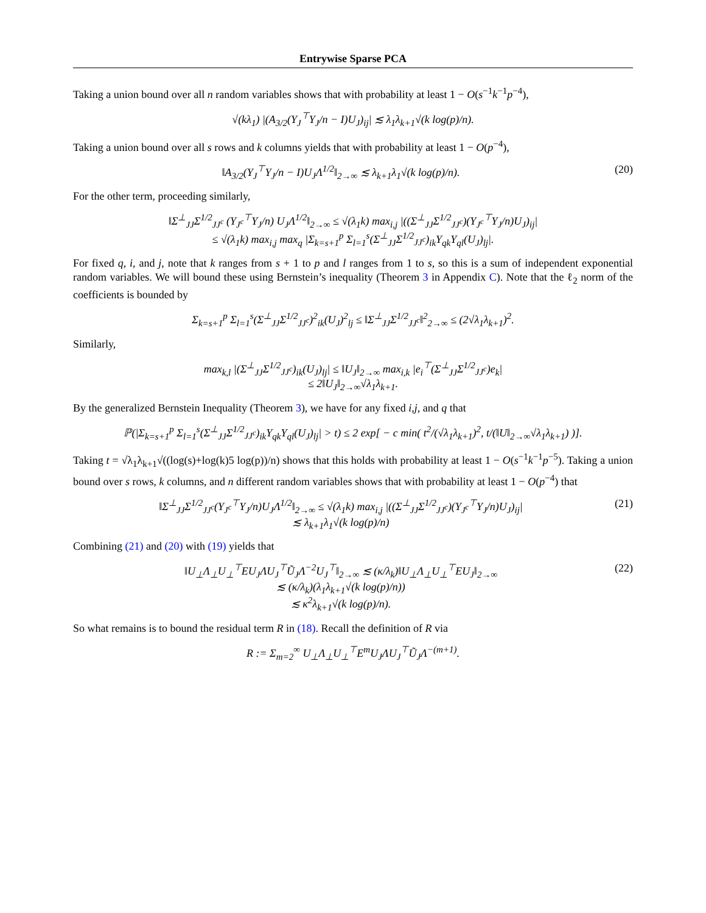Entrywise Sparse PCA
Taking a union bound over all n random variables shows that with probability at least 1 − O(s<sup>−1</sup>k<sup>−1</sup>p<sup>−4</sup>),
√(kλ<sub>1</sub>) |(A<sub>3/2</sub>(Y<sub>J</sub><sup>⊤</sup>Y<sub>J</sub>/n − I)U<sub>J</sub>)<sub>ij</sub>| ≲ λ<sub>1</sub>λ<sub>k+1</sub>√(k log(p)/n).
Taking a union bound over all s rows and k columns yields that with probability at least 1 − O(p<sup>−4</sup>),
‖A<sub>3/2</sub>(Y<sub>J</sub><sup>⊤</sup>Y<sub>J</sub>/n − I)U<sub>J</sub>Λ<sup>1/2</sup>‖<sub>2→∞</sub> ≲ λ<sub>k+1</sub>λ<sub>1</sub>√(k log(p)/n). (20)
For the other term, proceeding similarly,
‖Σ<sup>⊥</sup><sub>JJ</sub>Σ<sup>1/2</sup><sub>JJ<sup>c</sup></sub> (Y<sub>J<sup>c</sup></sub><sup>⊤</sup>Y<sub>J</sub>/n) U<sub>J</sub>Λ<sup>1/2</sup>‖<sub>2→∞</sub> ≤ √(λ<sub>1</sub>k) max<sub>i,j</sub> |((Σ<sup>⊥</sup><sub>JJ</sub>Σ<sup>1/2</sup><sub>JJ<sup>c</sup></sub>)(Y<sub>J<sup>c</sup></sub><sup>⊤</sup>Y<sub>J</sub>/n)U<sub>J</sub>)<sub>ij</sub>|
≤ √(λ<sub>1</sub>k) max<sub>i,j</sub> max<sub>q</sub> |Σ<sub>k=s+1</sub><sup>p</sup> Σ<sub>l=1</sub><sup>s</sup>(Σ<sup>⊥</sup><sub>JJ</sub>Σ<sup>1/2</sup><sub>JJ<sup>c</sup></sub>)<sub>ik</sub>Y<sub>qk</sub>Y<sub>ql</sub>(U<sub>J</sub>)<sub>lj</sub>|.
For fixed q, i, and j, note that k ranges from s + 1 to p and l ranges from 1 to s, so this is a sum of independent exponential random variables. We will bound these using Bernstein’s inequality (Theorem 3 in Appendix C). Note that the ℓ<sub>2</sub> norm of the coefficients is bounded by
Σ<sub>k=s+1</sub><sup>p</sup> Σ<sub>l=1</sub><sup>s</sup>(Σ<sup>⊥</sup><sub>JJ</sub>Σ<sup>1/2</sup><sub>JJ<sup>c</sup></sub>)<sup>2</sup><sub>ik</sub>(U<sub>J</sub>)<sup>2</sup><sub>lj</sub> ≤ ‖Σ<sup>⊥</sup><sub>JJ</sub>Σ<sup>1/2</sup><sub>JJ<sup>c</sup></sub>‖<sup>2</sup><sub>2→∞</sub> ≤ (2√λ<sub>1</sub>λ<sub>k+1</sub>)<sup>2</sup>.
Similarly,
max<sub>k,l</sub> |(Σ<sup>⊥</sup><sub>JJ</sub>Σ<sup>1/2</sup><sub>JJ<sup>c</sup></sub>)<sub>ik</sub>(U<sub>J</sub>)<sub>lj</sub>| ≤ ‖U<sub>J</sub>‖<sub>2→∞</sub> max<sub>i,k</sub> |e<sub>i</sub><sup>⊤</sup>(Σ<sup>⊥</sup><sub>JJ</sub>Σ<sup>1/2</sup><sub>JJ<sup>c</sup></sub>)e<sub>k</sub>|
≤ 2‖U<sub>J</sub>‖<sub>2→∞</sub>√λ<sub>1</sub>λ<sub>k+1</sub>.
By the generalized Bernstein Inequality (Theorem 3), we have for any fixed i,j, and q that
ℙ(|Σ<sub>k=s+1</sub><sup>p</sup> Σ<sub>l=1</sub><sup>s</sup>(Σ<sup>⊥</sup><sub>JJ</sub>Σ<sup>1/2</sup><sub>JJ<sup>c</sup></sub>)<sub>ik</sub>Y<sub>qk</sub>Y<sub>ql</sub>(U<sub>J</sub>)<sub>lj</sub>| > t) ≤ 2 exp[ − c min( t<sup>2</sup>/(√λ<sub>1</sub>λ<sub>k+1</sub>)<sup>2</sup>, t/(‖U‖<sub>2→∞</sub>√λ<sub>1</sub>λ<sub>k+1</sub>) )].
Taking t = √λ<sub>1</sub>λ<sub>k+1</sub>√((log(s)+log(k)5 log(p))/n) shows that this holds with probability at least 1 − O(s<sup>−1</sup>k<sup>−1</sup>p<sup>−5</sup>). Taking a union bound over s rows, k columns, and n different random variables shows that with probability at least 1 − O(p<sup>−4</sup>) that
‖Σ<sup>⊥</sup><sub>JJ</sub>Σ<sup>1/2</sup><sub>JJ<sup>c</sup></sub>(Y<sub>J<sup>c</sup></sub><sup>⊤</sup>Y<sub>J</sub>/n)U<sub>J</sub>Λ<sup>1/2</sup>‖<sub>2→∞</sub> ≤ √(λ<sub>1</sub>k) max<sub>i,j</sub> |((Σ<sup>⊥</sup><sub>JJ</sub>Σ<sup>1/2</sup><sub>JJ<sup>c</sup></sub>)(Y<sub>J<sup>c</sup></sub><sup>⊤</sup>Y<sub>J</sub>/n)U<sub>J</sub>)<sub>ij</sub>|
≲ λ<sub>k+1</sub>λ<sub>1</sub>√(k log(p)/n) (21)
Combining (21) and (20) with (19) yields that
‖U<sub>⊥</sub>Λ<sub>⊥</sub>U<sub>⊥</sub><sup>⊤</sup>EU<sub>J</sub>ΛU<sub>J</sub><sup>⊤</sup>Ũ<sub>J</sub>Λ<sup>−2</sup>U<sub>J</sub><sup>⊤</sup>‖<sub>2→∞</sub> ≲ (κ/λ<sub>k</sub>)‖U<sub>⊥</sub>Λ<sub>⊥</sub>U<sub>⊥</sub><sup>⊤</sup>EU<sub>J</sub>‖<sub>2→∞</sub>
≲ (κ/λ<sub>k</sub>)(λ<sub>1</sub>λ<sub>k+1</sub>√(k log(p)/n))
≲ κ<sup>2</sup>λ<sub>k+1</sub>√(k log(p)/n). (22)
So what remains is to bound the residual term R in (18). Recall the definition of R via
R := Σ<sub>m=2</sub><sup>∞</sup> U<sub>⊥</sub>Λ<sub>⊥</sub>U<sub>⊥</sub><sup>⊤</sup>E<sup>m</sup>U<sub>J</sub>ΛU<sub>J</sub><sup>⊤</sup>Ũ<sub>J</sub>Λ<sup>−(m+1)</sup>.